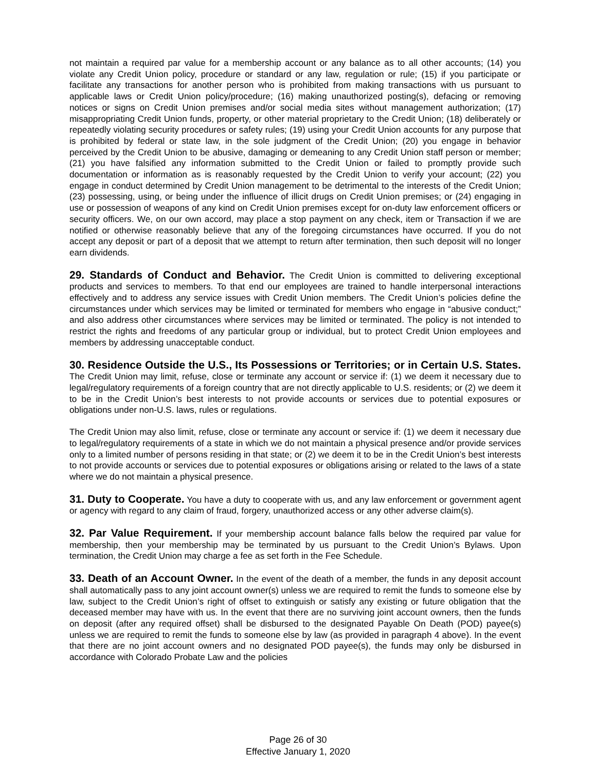not maintain a required par value for a membership account or any balance as to all other accounts; (14) you violate any Credit Union policy, procedure or standard or any law, regulation or rule; (15) if you participate or facilitate any transactions for another person who is prohibited from making transactions with us pursuant to applicable laws or Credit Union policy/procedure; (16) making unauthorized posting(s), defacing or removing notices or signs on Credit Union premises and/or social media sites without management authorization; (17) misappropriating Credit Union funds, property, or other material proprietary to the Credit Union; (18) deliberately or repeatedly violating security procedures or safety rules; (19) using your Credit Union accounts for any purpose that is prohibited by federal or state law, in the sole judgment of the Credit Union; (20) you engage in behavior perceived by the Credit Union to be abusive, damaging or demeaning to any Credit Union staff person or member; (21) you have falsified any information submitted to the Credit Union or failed to promptly provide such documentation or information as is reasonably requested by the Credit Union to verify your account; (22) you engage in conduct determined by Credit Union management to be detrimental to the interests of the Credit Union; (23) possessing, using, or being under the influence of illicit drugs on Credit Union premises; or (24) engaging in use or possession of weapons of any kind on Credit Union premises except for on-duty law enforcement officers or security officers. We, on our own accord, may place a stop payment on any check, item or Transaction if we are notified or otherwise reasonably believe that any of the foregoing circumstances have occurred. If you do not accept any deposit or part of a deposit that we attempt to return after termination, then such deposit will no longer earn dividends.
29. Standards of Conduct and Behavior. The Credit Union is committed to delivering exceptional products and services to members. To that end our employees are trained to handle interpersonal interactions effectively and to address any service issues with Credit Union members. The Credit Union’s policies define the circumstances under which services may be limited or terminated for members who engage in “abusive conduct;” and also address other circumstances where services may be limited or terminated. The policy is not intended to restrict the rights and freedoms of any particular group or individual, but to protect Credit Union employees and members by addressing unacceptable conduct.
30. Residence Outside the U.S., Its Possessions or Territories; or in Certain U.S. States. The Credit Union may limit, refuse, close or terminate any account or service if: (1) we deem it necessary due to legal/regulatory requirements of a foreign country that are not directly applicable to U.S. residents; or (2) we deem it to be in the Credit Union’s best interests to not provide accounts or services due to potential exposures or obligations under non-U.S. laws, rules or regulations.
The Credit Union may also limit, refuse, close or terminate any account or service if: (1) we deem it necessary due to legal/regulatory requirements of a state in which we do not maintain a physical presence and/or provide services only to a limited number of persons residing in that state; or (2) we deem it to be in the Credit Union’s best interests to not provide accounts or services due to potential exposures or obligations arising or related to the laws of a state where we do not maintain a physical presence.
31. Duty to Cooperate. You have a duty to cooperate with us, and any law enforcement or government agent or agency with regard to any claim of fraud, forgery, unauthorized access or any other adverse claim(s).
32. Par Value Requirement. If your membership account balance falls below the required par value for membership, then your membership may be terminated by us pursuant to the Credit Union’s Bylaws. Upon termination, the Credit Union may charge a fee as set forth in the Fee Schedule.
33. Death of an Account Owner. In the event of the death of a member, the funds in any deposit account shall automatically pass to any joint account owner(s) unless we are required to remit the funds to someone else by law, subject to the Credit Union’s right of offset to extinguish or satisfy any existing or future obligation that the deceased member may have with us. In the event that there are no surviving joint account owners, then the funds on deposit (after any required offset) shall be disbursed to the designated Payable On Death (POD) payee(s) unless we are required to remit the funds to someone else by law (as provided in paragraph 4 above). In the event that there are no joint account owners and no designated POD payee(s), the funds may only be disbursed in accordance with Colorado Probate Law and the policies
Page 26 of 30
Effective January 1, 2020